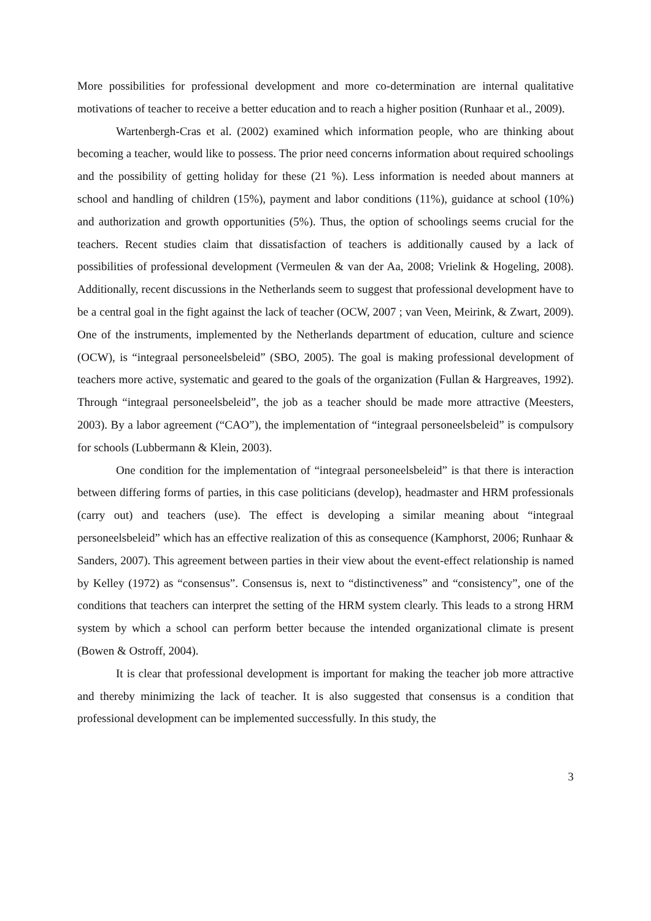More possibilities for professional development and more co-determination are internal qualitative motivations of teacher to receive a better education and to reach a higher position (Runhaar et al., 2009).
Wartenbergh-Cras et al. (2002) examined which information people, who are thinking about becoming a teacher, would like to possess. The prior need concerns information about required schoolings and the possibility of getting holiday for these (21 %). Less information is needed about manners at school and handling of children (15%), payment and labor conditions (11%), guidance at school (10%) and authorization and growth opportunities (5%). Thus, the option of schoolings seems crucial for the teachers. Recent studies claim that dissatisfaction of teachers is additionally caused by a lack of possibilities of professional development (Vermeulen & van der Aa, 2008; Vrielink & Hogeling, 2008). Additionally, recent discussions in the Netherlands seem to suggest that professional development have to be a central goal in the fight against the lack of teacher (OCW, 2007 ; van Veen, Meirink, & Zwart, 2009). One of the instruments, implemented by the Netherlands department of education, culture and science (OCW), is “integraal personeelsbeleid” (SBO, 2005). The goal is making professional development of teachers more active, systematic and geared to the goals of the organization (Fullan & Hargreaves, 1992). Through “integraal personeelsbeleid”, the job as a teacher should be made more attractive (Meesters, 2003). By a labor agreement (“CAO”), the implementation of “integraal personeelsbeleid” is compulsory for schools (Lubbermann & Klein, 2003).
One condition for the implementation of “integraal personeelsbeleid” is that there is interaction between differing forms of parties, in this case politicians (develop), headmaster and HRM professionals (carry out) and teachers (use). The effect is developing a similar meaning about “integraal personeelsbeleid” which has an effective realization of this as consequence (Kamphorst, 2006; Runhaar & Sanders, 2007). This agreement between parties in their view about the event-effect relationship is named by Kelley (1972) as “consensus”. Consensus is, next to “distinctiveness” and “consistency”, one of the conditions that teachers can interpret the setting of the HRM system clearly. This leads to a strong HRM system by which a school can perform better because the intended organizational climate is present (Bowen & Ostroff, 2004).
It is clear that professional development is important for making the teacher job more attractive and thereby minimizing the lack of teacher. It is also suggested that consensus is a condition that professional development can be implemented successfully. In this study, the
3